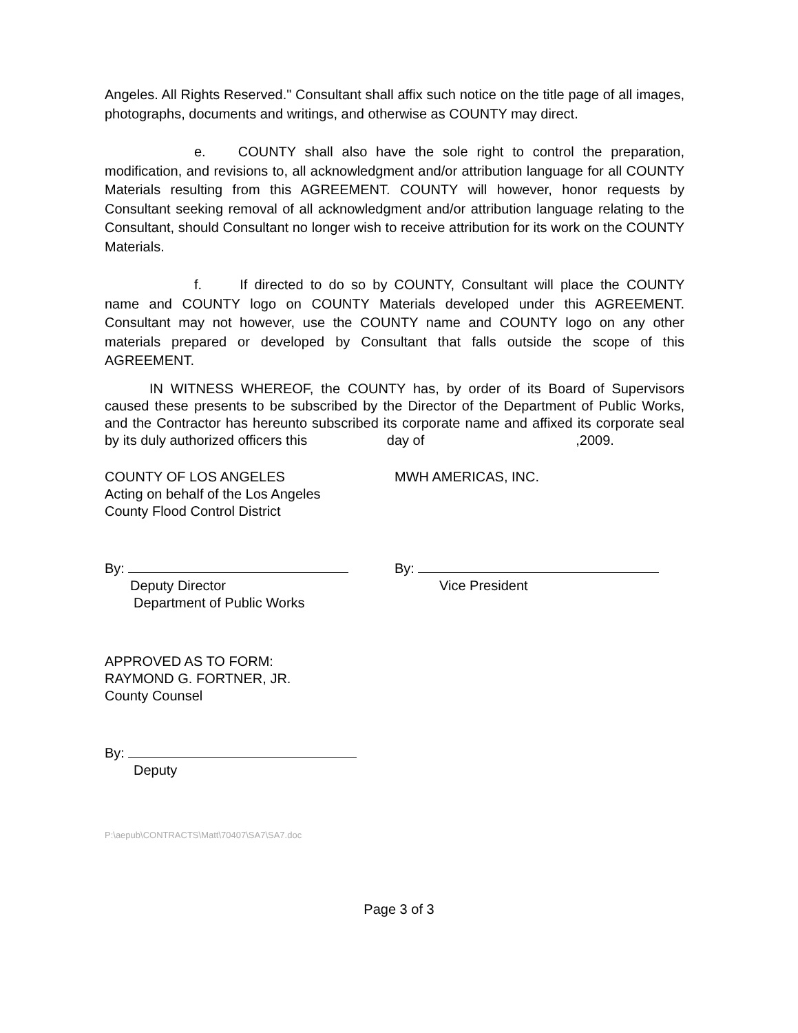Angeles. All Rights Reserved." Consultant shall affix such notice on the title page of all images, photographs, documents and writings, and otherwise as COUNTY may direct.
e. COUNTY shall also have the sole right to control the preparation, modification, and revisions to, all acknowledgment and/or attribution language for all COUNTY Materials resulting from this AGREEMENT. COUNTY will however, honor requests by Consultant seeking removal of all acknowledgment and/or attribution language relating to the Consultant, should Consultant no longer wish to receive attribution for its work on the COUNTY Materials.
f. If directed to do so by COUNTY, Consultant will place the COUNTY name and COUNTY logo on COUNTY Materials developed under this AGREEMENT. Consultant may not however, use the COUNTY name and COUNTY logo on any other materials prepared or developed by Consultant that falls outside the scope of this AGREEMENT.
IN WITNESS WHEREOF, the COUNTY has, by order of its Board of Supervisors caused these presents to be subscribed by the Director of the Department of Public Works, and the Contractor has hereunto subscribed its corporate name and affixed its corporate seal by its duly authorized officers this day of,2009.
COUNTY OF LOS ANGELES
Acting on behalf of the Los Angeles
County Flood Control District
MWH AMERICAS, INC.
By:
Deputy Director
Department of Public Works
By:
Vice President
APPROVED AS TO FORM:
RAYMOND G. FORTNER, JR.
County Counsel
By:
Deputy
P:\aepub\CONTRACTS\Matt\70407\SA7\SA7.doc
Page 3 of 3